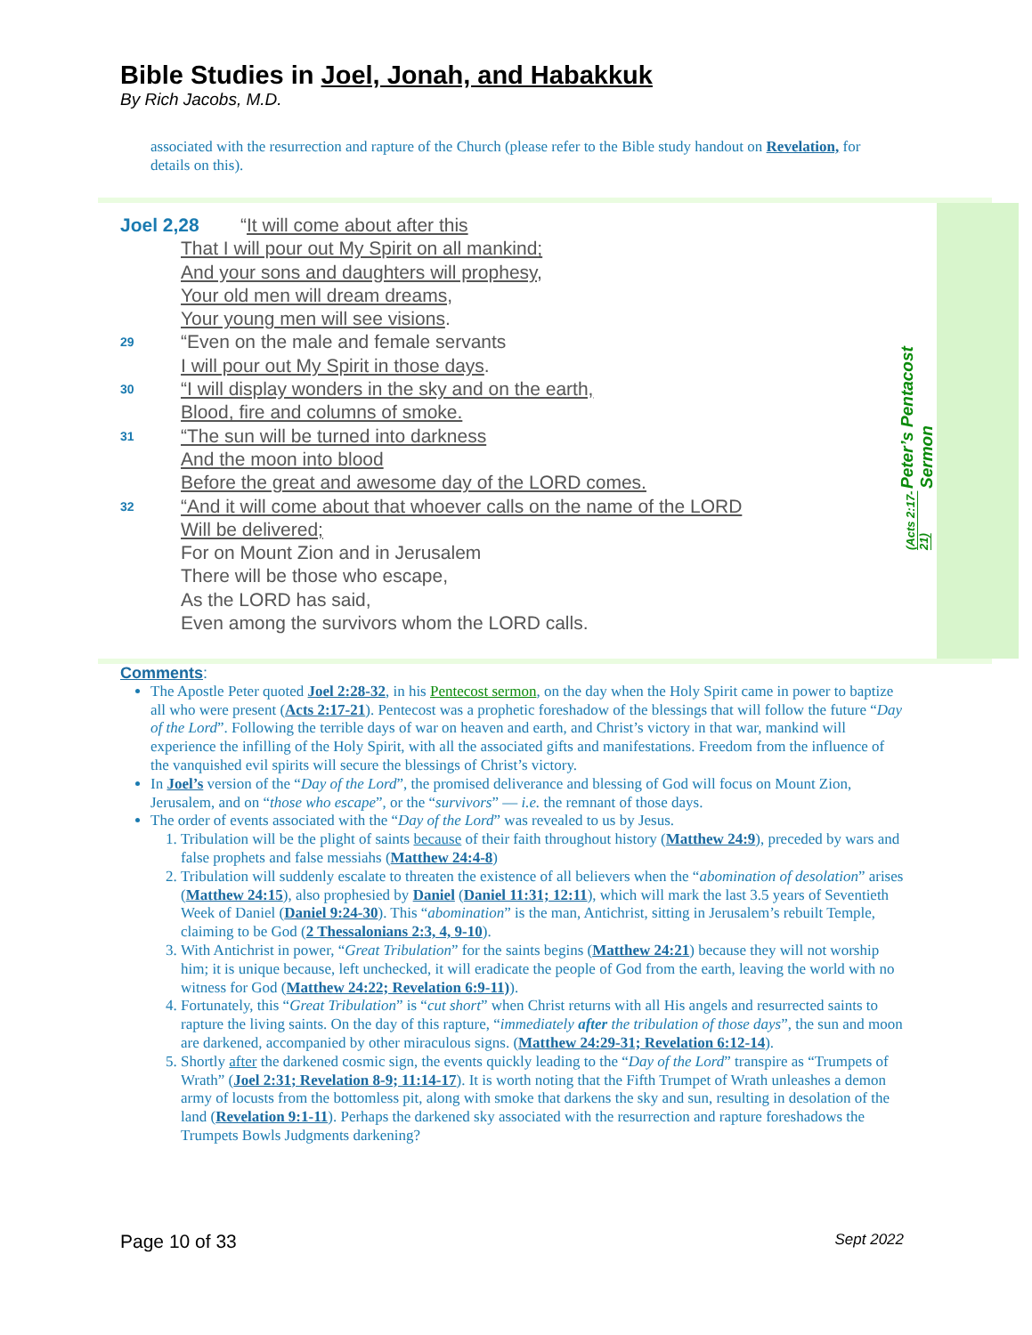Bible Studies in Joel, Jonah, and Habakkuk
By Rich Jacobs, M.D.
associated with the resurrection and rapture of the Church (please refer to the Bible study handout on Revelation, for details on this).
Peter’s Pentacost Sermon
(Acts 2:17-21)
Joel 2,28 “It will come about after this
That I will pour out My Spirit on all mankind;
And your sons and daughters will prophesy,
Your old men will dream dreams,
Your young men will see visions.
29 “Even on the male and female servants
I will pour out My Spirit in those days.
30 “I will display wonders in the sky and on the earth,
Blood, fire and columns of smoke.
31 “The sun will be turned into darkness
And the moon into blood
Before the great and awesome day of the LORD comes.
32 “And it will come about that whoever calls on the name of the LORD
Will be delivered;
For on Mount Zion and in Jerusalem
There will be those who escape,
As the LORD has said,
Even among the survivors whom the LORD calls.
Comments:
The Apostle Peter quoted Joel 2:28-32, in his Pentecost sermon, on the day when the Holy Spirit came in power to baptize all who were present (Acts 2:17-21). Pentecost was a prophetic foreshadow of the blessings that will follow the future “Day of the Lord”. Following the terrible days of war on heaven and earth, and Christ’s victory in that war, mankind will experience the infilling of the Holy Spirit, with all the associated gifts and manifestations. Freedom from the influence of the vanquished evil spirits will secure the blessings of Christ’s victory.
In Joel’s version of the “Day of the Lord”, the promised deliverance and blessing of God will focus on Mount Zion, Jerusalem, and on “those who escape”, or the “survivors” — i.e. the remnant of those days.
The order of events associated with the “Day of the Lord” was revealed to us by Jesus.
1. Tribulation will be the plight of saints because of their faith throughout history (Matthew 24:9), preceded by wars and false prophets and false messiahs (Matthew 24:4-8)
2. Tribulation will suddenly escalate to threaten the existence of all believers when the “abomination of desolation” arises (Matthew 24:15), also prophesied by Daniel (Daniel 11:31; 12:11), which will mark the last 3.5 years of Seventieth Week of Daniel (Daniel 9:24-30). This “abomination” is the man, Antichrist, sitting in Jerusalem’s rebuilt Temple, claiming to be God (2 Thessalonians 2:3, 4, 9-10).
3. With Antichrist in power, “Great Tribulation” for the saints begins (Matthew 24:21) because they will not worship him; it is unique because, left unchecked, it will eradicate the people of God from the earth, leaving the world with no witness for God (Matthew 24:22; Revelation 6:9-11)).
4. Fortunately, this “Great Tribulation” is “cut short” when Christ returns with all His angels and resurrected saints to rapture the living saints. On the day of this rapture, “immediately after the tribulation of those days”, the sun and moon are darkened, accompanied by other miraculous signs. (Matthew 24:29-31; Revelation 6:12-14).
5. Shortly after the darkened cosmic sign, the events quickly leading to the “Day of the Lord” transpire as “Trumpets of Wrath” (Joel 2:31; Revelation 8-9; 11:14-17). It is worth noting that the Fifth Trumpet of Wrath unleashes a demon army of locusts from the bottomless pit, along with smoke that darkens the sky and sun, resulting in desolation of the land (Revelation 9:1-11). Perhaps the darkened sky associated with the resurrection and rapture foreshadows the Trumpets Bowls Judgments darkening?
Page 10 of 33 Sept 2022